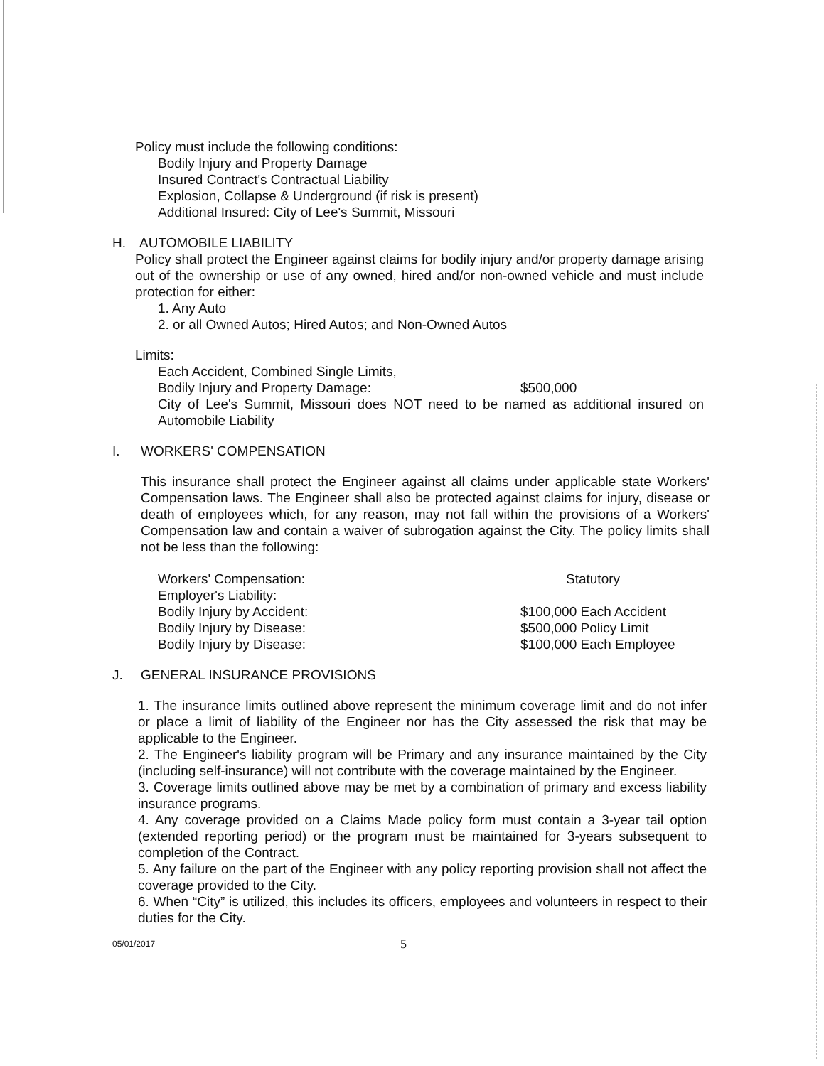Policy must include the following conditions:
Bodily Injury and Property Damage
Insured Contract's Contractual Liability
Explosion, Collapse & Underground (if risk is present)
Additional Insured: City of Lee's Summit, Missouri
H. AUTOMOBILE LIABILITY
Policy shall protect the Engineer against claims for bodily injury and/or property damage arising out of the ownership or use of any owned, hired and/or non-owned vehicle and must include protection for either:
1. Any Auto
2. or all Owned Autos; Hired Autos; and Non-Owned Autos
Limits:
Each Accident, Combined Single Limits,
Bodily Injury and Property Damage: $500,000
City of Lee's Summit, Missouri does NOT need to be named as additional insured on Automobile Liability
I. WORKERS' COMPENSATION
This insurance shall protect the Engineer against all claims under applicable state Workers' Compensation laws. The Engineer shall also be protected against claims for injury, disease or death of employees which, for any reason, may not fall within the provisions of a Workers' Compensation law and contain a waiver of subrogation against the City. The policy limits shall not be less than the following:
Workers' Compensation: Statutory
Employer's Liability:
Bodily Injury by Accident: $100,000 Each Accident
Bodily Injury by Disease: $500,000 Policy Limit
Bodily Injury by Disease: $100,000 Each Employee
J. GENERAL INSURANCE PROVISIONS
1. The insurance limits outlined above represent the minimum coverage limit and do not infer or place a limit of liability of the Engineer nor has the City assessed the risk that may be applicable to the Engineer.
2. The Engineer's liability program will be Primary and any insurance maintained by the City (including self-insurance) will not contribute with the coverage maintained by the Engineer.
3. Coverage limits outlined above may be met by a combination of primary and excess liability insurance programs.
4. Any coverage provided on a Claims Made policy form must contain a 3-year tail option (extended reporting period) or the program must be maintained for 3-years subsequent to completion of the Contract.
5. Any failure on the part of the Engineer with any policy reporting provision shall not affect the coverage provided to the City.
6. When “City” is utilized, this includes its officers, employees and volunteers in respect to their duties for the City.
05/01/2017 5